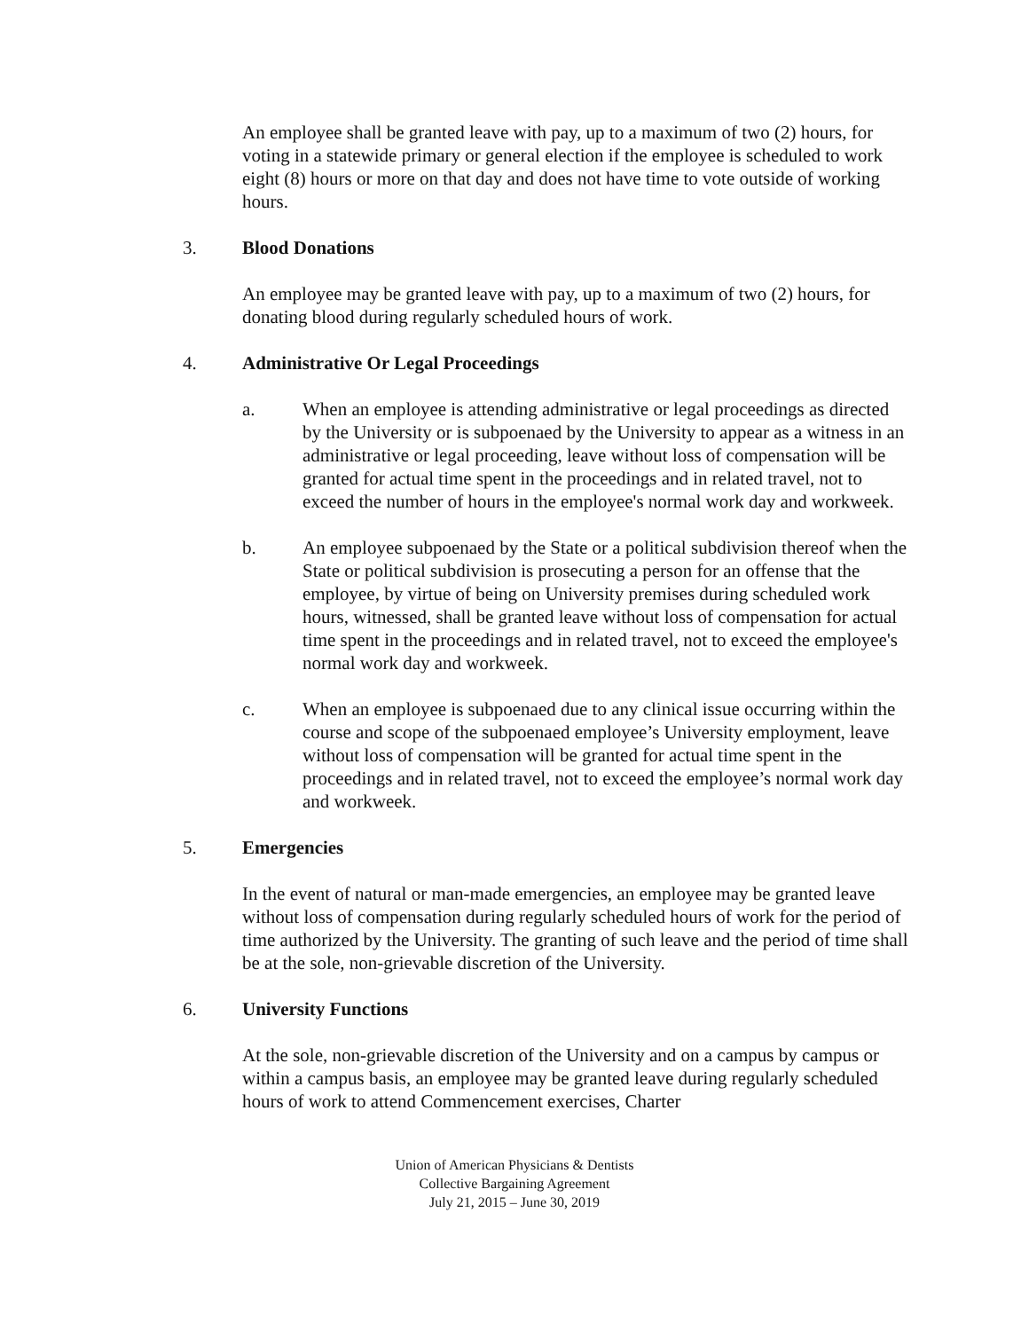An employee shall be granted leave with pay, up to a maximum of two (2) hours, for voting in a statewide primary or general election if the employee is scheduled to work eight (8) hours or more on that day and does not have time to vote outside of working hours.
3. Blood Donations
An employee may be granted leave with pay, up to a maximum of two (2) hours, for donating blood during regularly scheduled hours of work.
4. Administrative Or Legal Proceedings
a. When an employee is attending administrative or legal proceedings as directed by the University or is subpoenaed by the University to appear as a witness in an administrative or legal proceeding, leave without loss of compensation will be granted for actual time spent in the proceedings and in related travel, not to exceed the number of hours in the employee's normal work day and workweek.
b. An employee subpoenaed by the State or a political subdivision thereof when the State or political subdivision is prosecuting a person for an offense that the employee, by virtue of being on University premises during scheduled work hours, witnessed, shall be granted leave without loss of compensation for actual time spent in the proceedings and in related travel, not to exceed the employee's normal work day and workweek.
c. When an employee is subpoenaed due to any clinical issue occurring within the course and scope of the subpoenaed employee’s University employment, leave without loss of compensation will be granted for actual time spent in the proceedings and in related travel, not to exceed the employee’s normal work day and workweek.
5. Emergencies
In the event of natural or man-made emergencies, an employee may be granted leave without loss of compensation during regularly scheduled hours of work for the period of time authorized by the University. The granting of such leave and the period of time shall be at the sole, non-grievable discretion of the University.
6. University Functions
At the sole, non-grievable discretion of the University and on a campus by campus or within a campus basis, an employee may be granted leave during regularly scheduled hours of work to attend Commencement exercises, Charter
Union of American Physicians & Dentists
Collective Bargaining Agreement
July 21, 2015 – June 30, 2019